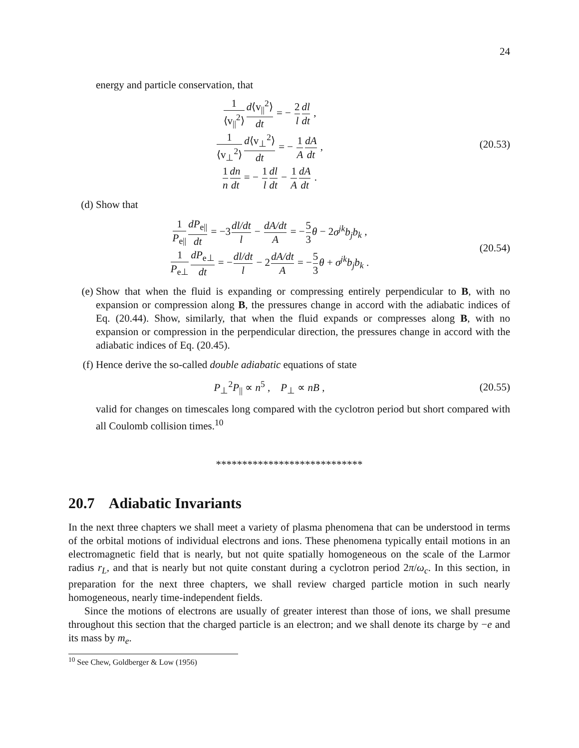24
energy and particle conservation, that
1 ⟨v<sub>||</sub><sup>2</sup>⟩d⟨v<sub>||</sub><sup>2</sup>⟩ dt = − 2 l dl dt ,
1 ⟨v<sub>⊥</sub><sup>2</sup>⟩d⟨v<sub>⊥</sub><sup>2</sup>⟩ dt = − 1 A dA dt ,
1 n dn dt = − 1 l dl dt − 1 A dA dt .
(20.53)
(d) Show that
1 P<sub>e||</sub>dP<sub>e||</sub> dt = −3dl/dt l − dA/dt A = −5 3 θ − 2σ<sup>jk</sup>b<sub>j</sub>b<sub>k</sub> ,
1 P<sub>e⊥</sub>dP<sub>e⊥</sub> dt = −dl/dt l − 2dA/dt A = −5 3 θ + σ<sup>jk</sup>b<sub>j</sub>b<sub>k</sub> .
(20.54)
(e) Show that when the fluid is expanding or compressing entirely perpendicular to B, with no expansion or compression along B, the pressures change in accord with the adiabatic indices of Eq. (20.44). Show, similarly, that when the fluid expands or compresses along B, with no expansion or compression in the perpendicular direction, the pressures change in accord with the adiabatic indices of Eq. (20.45).
(f) Hence derive the so-called double adiabatic equations of state
P<sub>⊥</sub><sup>2</sup>P<sub>||</sub> ∝ n<sup>5</sup> , P<sub>⊥</sub> ∝ nB ,
(20.55)
valid for changes on timescales long compared with the cyclotron period but short compared with all Coulomb collision times.<sup>10</sup>
****************************
20.7 Adiabatic Invariants
In the next three chapters we shall meet a variety of plasma phenomena that can be understood in terms of the orbital motions of individual electrons and ions. These phenomena typically entail motions in an electromagnetic field that is nearly, but not quite spatially homogeneous on the scale of the Larmor radius r<sub>L</sub>, and that is nearly but not quite constant during a cyclotron period 2π/ω<sub>c</sub>. In this section, in preparation for the next three chapters, we shall review charged particle motion in such nearly homogeneous, nearly time-independent fields.
Since the motions of electrons are usually of greater interest than those of ions, we shall presume throughout this section that the charged particle is an electron; and we shall denote its charge by −e and its mass by m<sub>e</sub>.
<sup>10</sup> See Chew, Goldberger & Low (1956)